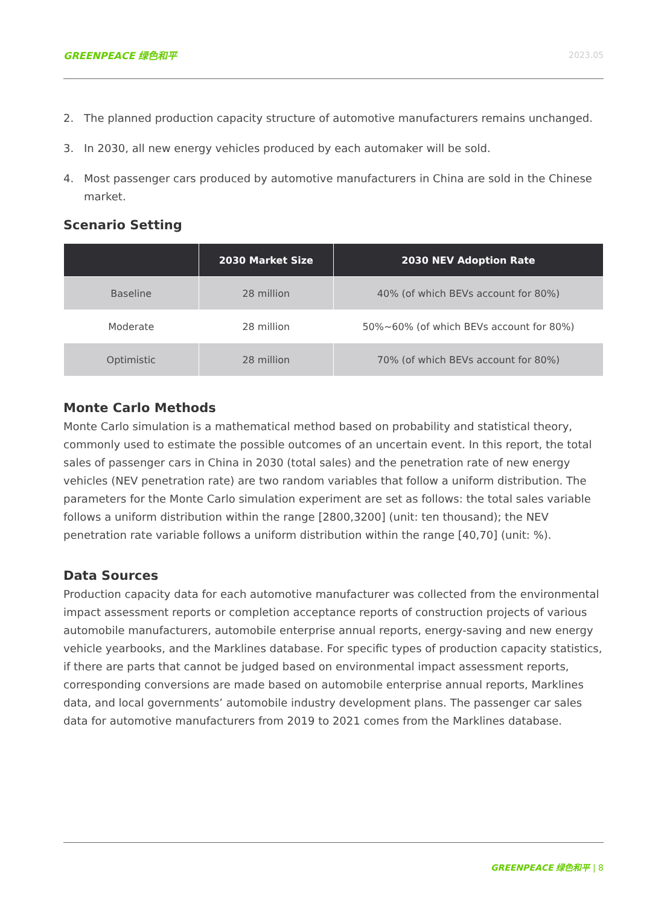GREENPEACE 绿色和平 2023.05
2. The planned production capacity structure of automotive manufacturers remains unchanged.
3. In 2030, all new energy vehicles produced by each automaker will be sold.
4. Most passenger cars produced by automotive manufacturers in China are sold in the Chinese market.
Scenario Setting
| | 2030 Market Size | 2030 NEV Adoption Rate |
| --- | --- | --- |
| Baseline | 28 million | 40% (of which BEVs account for 80%) |
| Moderate | 28 million | 50%~60% (of which BEVs account for 80%) |
| Optimistic | 28 million | 70% (of which BEVs account for 80%) |
Monte Carlo Methods
Monte Carlo simulation is a mathematical method based on probability and statistical theory, commonly used to estimate the possible outcomes of an uncertain event. In this report, the total sales of passenger cars in China in 2030 (total sales) and the penetration rate of new energy vehicles (NEV penetration rate) are two random variables that follow a uniform distribution. The parameters for the Monte Carlo simulation experiment are set as follows: the total sales variable follows a uniform distribution within the range [2800,3200] (unit: ten thousand); the NEV penetration rate variable follows a uniform distribution within the range [40,70] (unit: %).
Data Sources
Production capacity data for each automotive manufacturer was collected from the environmental impact assessment reports or completion acceptance reports of construction projects of various automobile manufacturers, automobile enterprise annual reports, energy-saving and new energy vehicle yearbooks, and the Marklines database. For specific types of production capacity statistics, if there are parts that cannot be judged based on environmental impact assessment reports, corresponding conversions are made based on automobile enterprise annual reports, Marklines data, and local governments’ automobile industry development plans. The passenger car sales data for automotive manufacturers from 2019 to 2021 comes from the Marklines database.
GREENPEACE 绿色和平 | 8